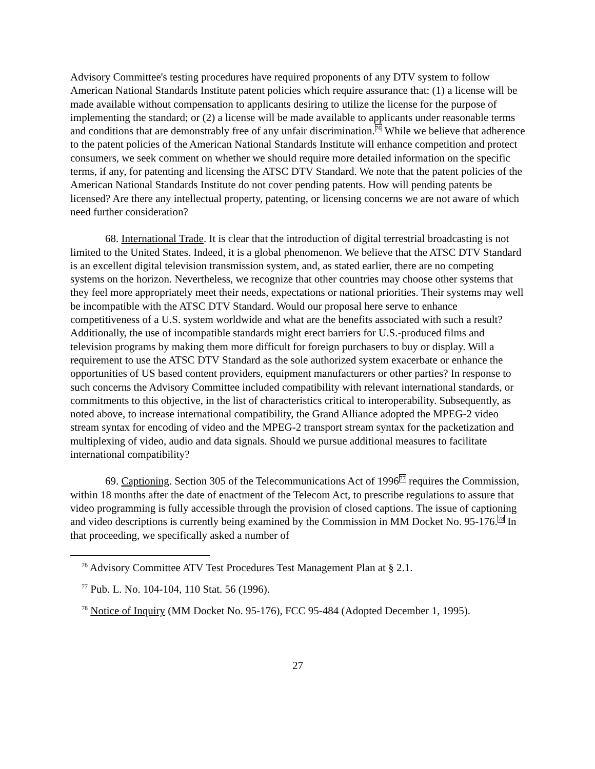Advisory Committee's testing procedures have required proponents of any DTV system to follow American National Standards Institute patent policies which require assurance that: (1) a license will be made available without compensation to applicants desiring to utilize the license for the purpose of implementing the standard; or (2) a license will be made available to applicants under reasonable terms and conditions that are demonstrably free of any unfair discrimination.<sup>76</sup> While we believe that adherence to the patent policies of the American National Standards Institute will enhance competition and protect consumers, we seek comment on whether we should require more detailed information on the specific terms, if any, for patenting and licensing the ATSC DTV Standard. We note that the patent policies of the American National Standards Institute do not cover pending patents. How will pending patents be licensed? Are there any intellectual property, patenting, or licensing concerns we are not aware of which need further consideration?
68. International Trade. It is clear that the introduction of digital terrestrial broadcasting is not limited to the United States. Indeed, it is a global phenomenon. We believe that the ATSC DTV Standard is an excellent digital television transmission system, and, as stated earlier, there are no competing systems on the horizon. Nevertheless, we recognize that other countries may choose other systems that they feel more appropriately meet their needs, expectations or national priorities. Their systems may well be incompatible with the ATSC DTV Standard. Would our proposal here serve to enhance competitiveness of a U.S. system worldwide and what are the benefits associated with such a result? Additionally, the use of incompatible standards might erect barriers for U.S.-produced films and television programs by making them more difficult for foreign purchasers to buy or display. Will a requirement to use the ATSC DTV Standard as the sole authorized system exacerbate or enhance the opportunities of US based content providers, equipment manufacturers or other parties? In response to such concerns the Advisory Committee included compatibility with relevant international standards, or commitments to this objective, in the list of characteristics critical to interoperability. Subsequently, as noted above, to increase international compatibility, the Grand Alliance adopted the MPEG-2 video stream syntax for encoding of video and the MPEG-2 transport stream syntax for the packetization and multiplexing of video, audio and data signals. Should we pursue additional measures to facilitate international compatibility?
69. Captioning. Section 305 of the Telecommunications Act of 1996<sup>77</sup> requires the Commission, within 18 months after the date of enactment of the Telecom Act, to prescribe regulations to assure that video programming is fully accessible through the provision of closed captions. The issue of captioning and video descriptions is currently being examined by the Commission in MM Docket No. 95-176.<sup>78</sup> In that proceeding, we specifically asked a number of
<sup>76</sup> Advisory Committee ATV Test Procedures Test Management Plan at § 2.1.
<sup>77</sup> Pub. L. No. 104-104, 110 Stat. 56 (1996).
<sup>78</sup> Notice of Inquiry (MM Docket No. 95-176), FCC 95-484 (Adopted December 1, 1995).
27